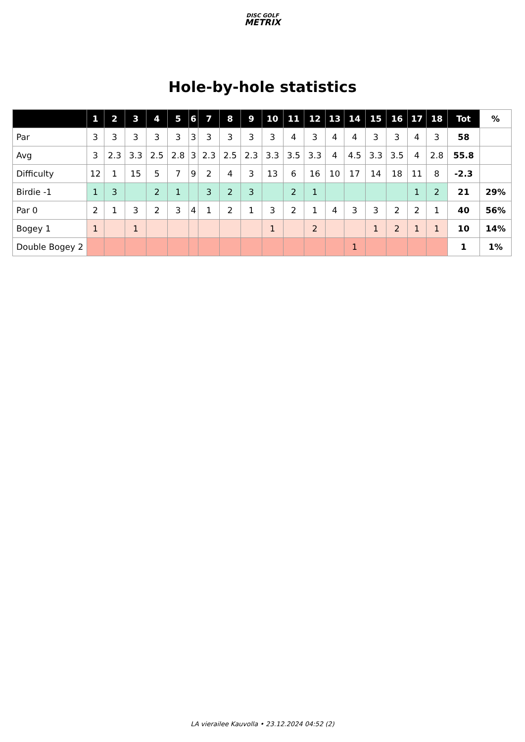DISC GOLF
METRIX
Hole-by-hole statistics
| | 1 | 2 | 3 | 4 | 5 | 6 | 7 | 8 | 9 | 10 | 11 | 12 | 13 | 14 | 15 | 16 | 17 | 18 | Tot | % |
| --- | --- | --- | --- | --- | --- | --- | --- | --- | --- | --- | --- | --- | --- | --- | --- | --- | --- | --- | --- | --- |
| Par | 3 | 3 | 3 | 3 | 3 | 3 | 3 | 3 | 3 | 3 | 4 | 3 | 4 | 4 | 3 | 3 | 4 | 3 | 58 | |
| Avg | 3 | 2.3 | 3.3 | 2.5 | 2.8 | 3 | 2.3 | 2.5 | 2.3 | 3.3 | 3.5 | 3.3 | 4 | 4.5 | 3.3 | 3.5 | 4 | 2.8 | 55.8 | |
| Difficulty | 12 | 1 | 15 | 5 | 7 | 9 | 2 | 4 | 3 | 13 | 6 | 16 | 10 | 17 | 14 | 18 | 11 | 8 | -2.3 | |
| Birdie -1 | 1 | 3 | | 2 | 1 | | 3 | 2 | 3 | | 2 | 1 | | | | | 1 | 2 | 21 | 29% |
| Par 0 | 2 | 1 | 3 | 2 | 3 | 4 | 1 | 2 | 1 | 3 | 2 | 1 | 4 | 3 | 3 | 2 | 2 | 1 | 40 | 56% |
| Bogey 1 | 1 | | 1 | | | | | | | 1 | | 2 | | | 1 | 2 | 1 | 1 | 10 | 14% |
| Double Bogey 2 | | | | | | | | | | | | | | 1 | | | | | 1 | 1% |
LA vierailee Kauvolla • 23.12.2024 04:52 (2)